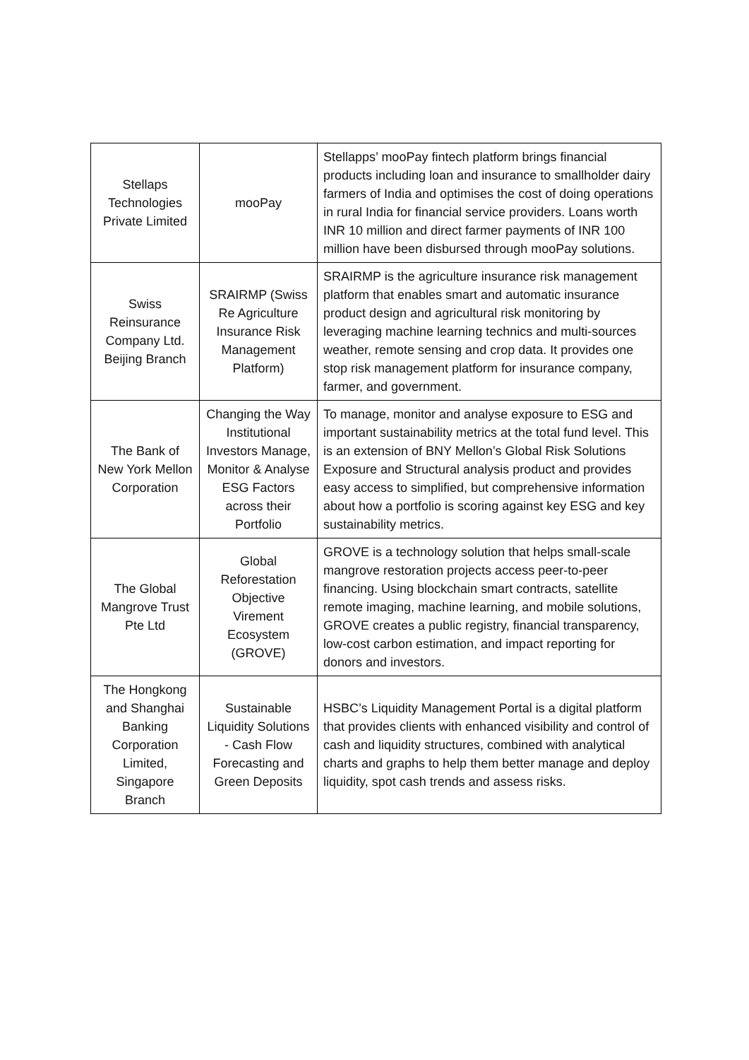| Stellaps Technologies Private Limited | mooPay | Stellapps’ mooPay fintech platform brings financial products including loan and insurance to smallholder dairy farmers of India and optimises the cost of doing operations in rural India for financial service providers. Loans worth INR 10 million and direct farmer payments of INR 100 million have been disbursed through mooPay solutions. |
| Swiss Reinsurance Company Ltd. Beijing Branch | SRAIRMP (Swiss Re Agriculture Insurance Risk Management Platform) | SRAIRMP is the agriculture insurance risk management platform that enables smart and automatic insurance product design and agricultural risk monitoring by leveraging machine learning technics and multi-sources weather, remote sensing and crop data. It provides one stop risk management platform for insurance company, farmer, and government. |
| The Bank of New York Mellon Corporation | Changing the Way Institutional Investors Manage, Monitor & Analyse ESG Factors across their Portfolio | To manage, monitor and analyse exposure to ESG and important sustainability metrics at the total fund level. This is an extension of BNY Mellon’s Global Risk Solutions Exposure and Structural analysis product and provides easy access to simplified, but comprehensive information about how a portfolio is scoring against key ESG and key sustainability metrics. |
| The Global Mangrove Trust Pte Ltd | Global Reforestation Objective Virement Ecosystem (GROVE) | GROVE is a technology solution that helps small-scale mangrove restoration projects access peer-to-peer financing. Using blockchain smart contracts, satellite remote imaging, machine learning, and mobile solutions, GROVE creates a public registry, financial transparency, low-cost carbon estimation, and impact reporting for donors and investors. |
| The Hongkong and Shanghai Banking Corporation Limited, Singapore Branch | Sustainable Liquidity Solutions - Cash Flow Forecasting and Green Deposits | HSBC’s Liquidity Management Portal is a digital platform that provides clients with enhanced visibility and control of cash and liquidity structures, combined with analytical charts and graphs to help them better manage and deploy liquidity, spot cash trends and assess risks. |